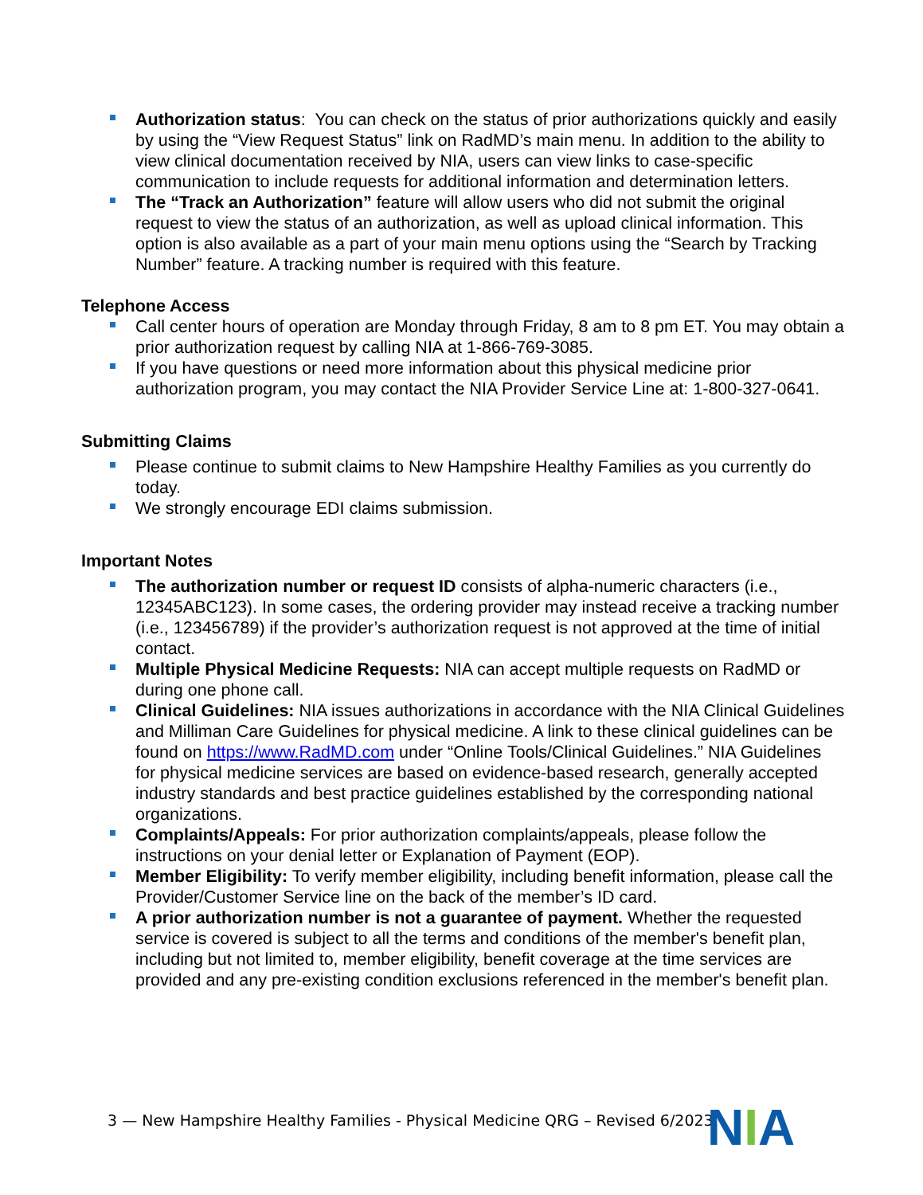Authorization status: You can check on the status of prior authorizations quickly and easily by using the “View Request Status” link on RadMD’s main menu. In addition to the ability to view clinical documentation received by NIA, users can view links to case-specific communication to include requests for additional information and determination letters.
The “Track an Authorization” feature will allow users who did not submit the original request to view the status of an authorization, as well as upload clinical information. This option is also available as a part of your main menu options using the “Search by Tracking Number” feature. A tracking number is required with this feature.
Telephone Access
Call center hours of operation are Monday through Friday, 8 am to 8 pm ET. You may obtain a prior authorization request by calling NIA at 1-866-769-3085.
If you have questions or need more information about this physical medicine prior authorization program, you may contact the NIA Provider Service Line at: 1-800-327-0641.
Submitting Claims
Please continue to submit claims to New Hampshire Healthy Families as you currently do today.
We strongly encourage EDI claims submission.
Important Notes
The authorization number or request ID consists of alpha-numeric characters (i.e., 12345ABC123). In some cases, the ordering provider may instead receive a tracking number (i.e., 123456789) if the provider’s authorization request is not approved at the time of initial contact.
Multiple Physical Medicine Requests: NIA can accept multiple requests on RadMD or during one phone call.
Clinical Guidelines: NIA issues authorizations in accordance with the NIA Clinical Guidelines and Milliman Care Guidelines for physical medicine. A link to these clinical guidelines can be found on https://www.RadMD.com under “Online Tools/Clinical Guidelines.” NIA Guidelines for physical medicine services are based on evidence-based research, generally accepted industry standards and best practice guidelines established by the corresponding national organizations.
Complaints/Appeals: For prior authorization complaints/appeals, please follow the instructions on your denial letter or Explanation of Payment (EOP).
Member Eligibility: To verify member eligibility, including benefit information, please call the Provider/Customer Service line on the back of the member’s ID card.
A prior authorization number is not a guarantee of payment. Whether the requested service is covered is subject to all the terms and conditions of the member's benefit plan, including but not limited to, member eligibility, benefit coverage at the time services are provided and any pre-existing condition exclusions referenced in the member's benefit plan.
3 — New Hampshire Healthy Families - Physical Medicine QRG – Revised 6/2023
NIA